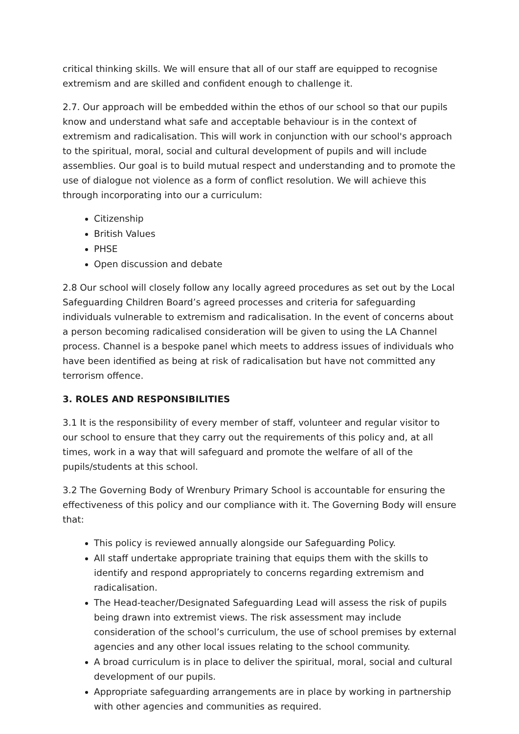critical thinking skills. We will ensure that all of our staff are equipped to recognise extremism and are skilled and confident enough to challenge it.
2.7. Our approach will be embedded within the ethos of our school so that our pupils know and understand what safe and acceptable behaviour is in the context of extremism and radicalisation. This will work in conjunction with our school's approach to the spiritual, moral, social and cultural development of pupils and will include assemblies. Our goal is to build mutual respect and understanding and to promote the use of dialogue not violence as a form of conflict resolution. We will achieve this through incorporating into our a curriculum:
Citizenship
British Values
PHSE
Open discussion and debate
2.8 Our school will closely follow any locally agreed procedures as set out by the Local Safeguarding Children Board’s agreed processes and criteria for safeguarding individuals vulnerable to extremism and radicalisation. In the event of concerns about a person becoming radicalised consideration will be given to using the LA Channel process. Channel is a bespoke panel which meets to address issues of individuals who have been identified as being at risk of radicalisation but have not committed any terrorism offence.
3. ROLES AND RESPONSIBILITIES
3.1 It is the responsibility of every member of staff, volunteer and regular visitor to our school to ensure that they carry out the requirements of this policy and, at all times, work in a way that will safeguard and promote the welfare of all of the pupils/students at this school.
3.2 The Governing Body of Wrenbury Primary School is accountable for ensuring the effectiveness of this policy and our compliance with it. The Governing Body will ensure that:
This policy is reviewed annually alongside our Safeguarding Policy.
All staff undertake appropriate training that equips them with the skills to identify and respond appropriately to concerns regarding extremism and radicalisation.
The Head-teacher/Designated Safeguarding Lead will assess the risk of pupils being drawn into extremist views. The risk assessment may include consideration of the school’s curriculum, the use of school premises by external agencies and any other local issues relating to the school community.
A broad curriculum is in place to deliver the spiritual, moral, social and cultural development of our pupils.
Appropriate safeguarding arrangements are in place by working in partnership with other agencies and communities as required.